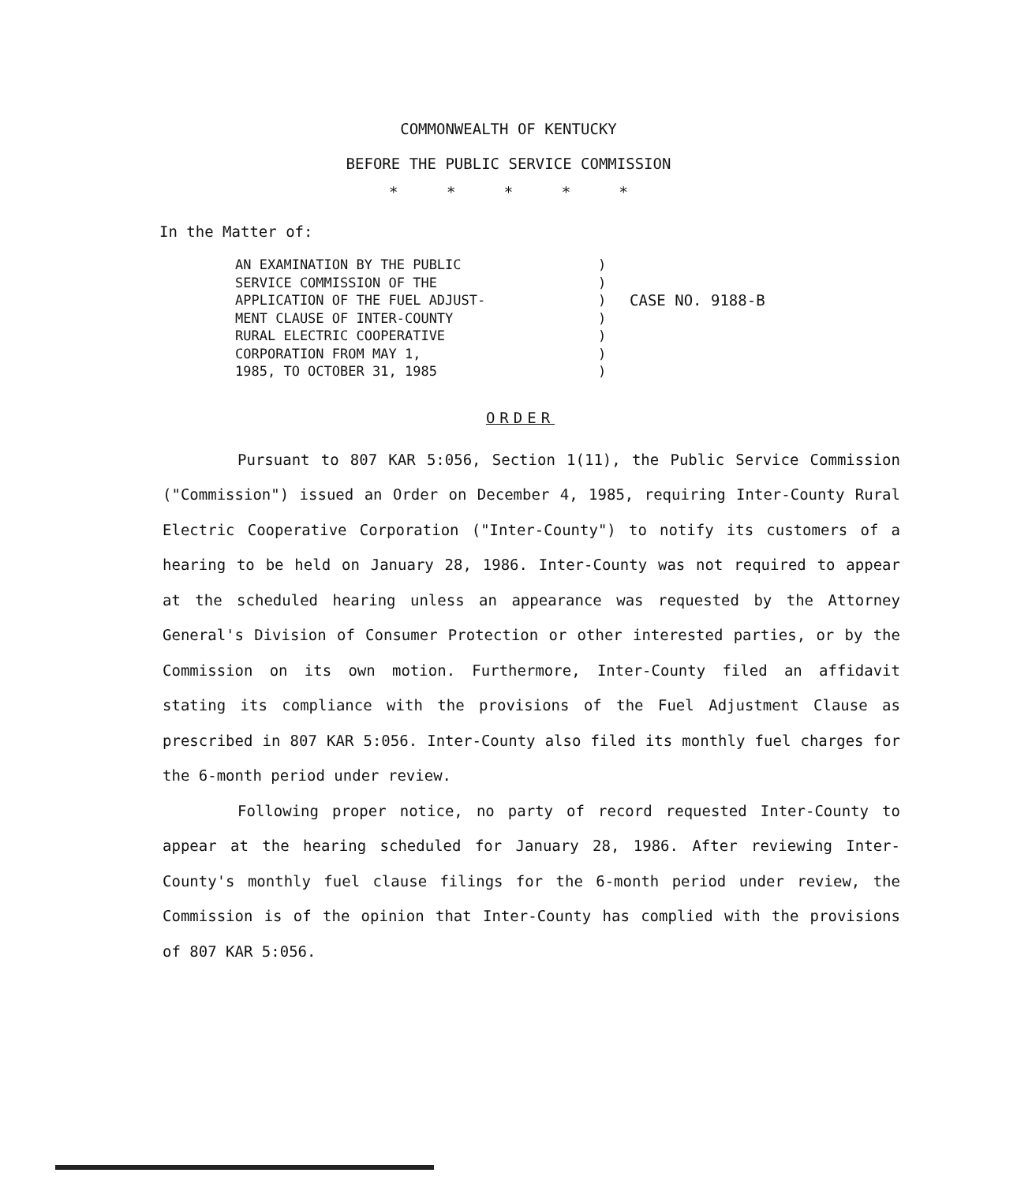COMMONWEALTH OF KENTUCKY
BEFORE THE PUBLIC SERVICE COMMISSION
* * * * *
In the Matter of:
AN EXAMINATION BY THE PUBLIC
SERVICE COMMISSION OF THE
APPLICATION OF THE FUEL ADJUST-
MENT CLAUSE OF INTER-COUNTY
RURAL ELECTRIC COOPERATIVE
CORPORATION FROM MAY 1,
1985, TO OCTOBER 31, 1985
)
)
)
)
)
)
)
CASE NO. 9188-B
ORDER
Pursuant to 807 KAR 5:056, Section 1(11), the Public Service Commission ("Commission") issued an Order on December 4, 1985, requiring Inter-County Rural Electric Cooperative Corporation ("Inter-County") to notify its customers of a hearing to be held on January 28, 1986. Inter-County was not required to appear at the scheduled hearing unless an appearance was requested by the Attorney General's Division of Consumer Protection or other interested parties, or by the Commission on its own motion. Furthermore, Inter-County filed an affidavit stating its compliance with the provisions of the Fuel Adjustment Clause as prescribed in 807 KAR 5:056. Inter-County also filed its monthly fuel charges for the 6-month period under review.
Following proper notice, no party of record requested Inter-County to appear at the hearing scheduled for January 28, 1986. After reviewing Inter-County's monthly fuel clause filings for the 6-month period under review, the Commission is of the opinion that Inter-County has complied with the provisions of 807 KAR 5:056.